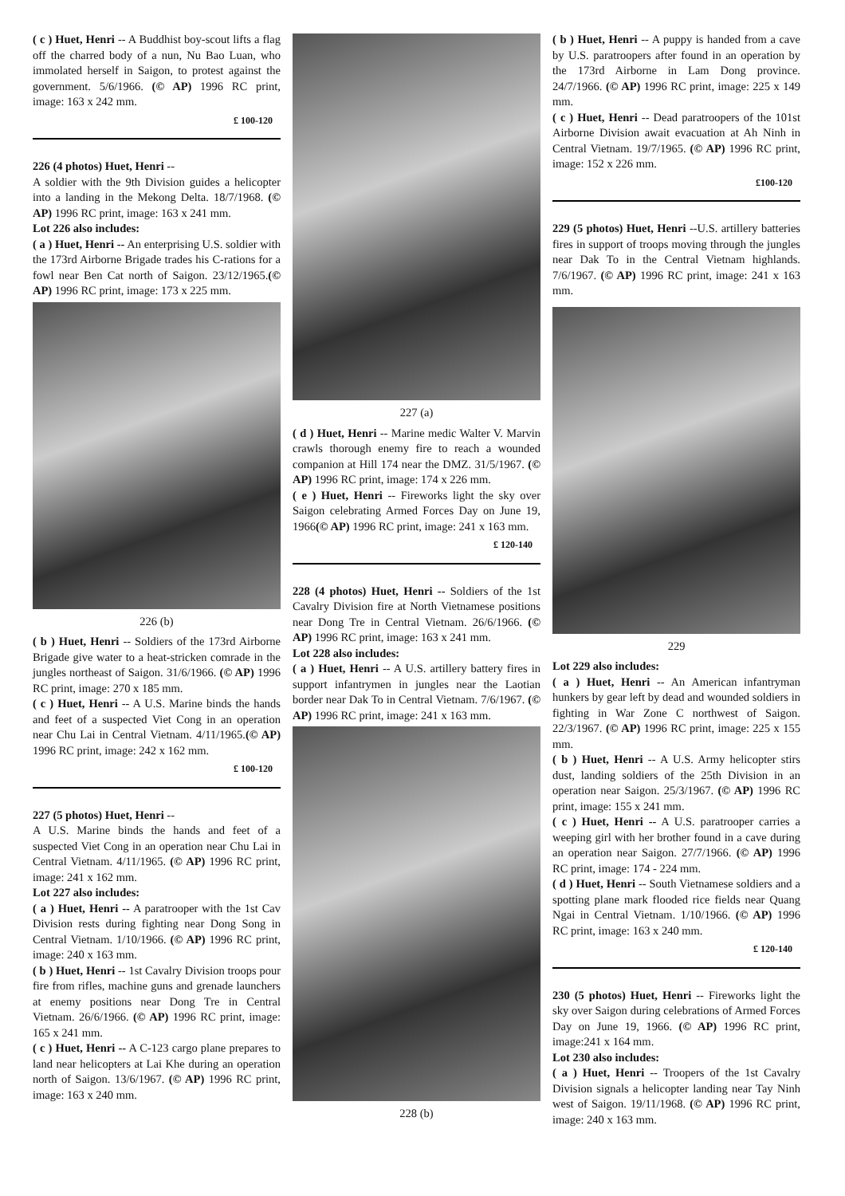( c ) Huet, Henri -- A Buddhist boy-scout lifts a flag off the charred body of a nun, Nu Bao Luan, who immolated herself in Saigon, to protest against the government. 5/6/1966. (© AP) 1996 RC print, image: 163 x 242 mm.
£ 100-120
226 (4 photos) Huet, Henri --
A soldier with the 9th Division guides a helicopter into a landing in the Mekong Delta. 18/7/1968. (© AP) 1996 RC print, image: 163 x 241 mm.
Lot 226 also includes:
( a ) Huet, Henri -- An enterprising U.S. soldier with the 173rd Airborne Brigade trades his C-rations for a fowl near Ben Cat north of Saigon. 23/12/1965.(© AP) 1996 RC print, image: 173 x 225 mm.
226 (b)
( b ) Huet, Henri -- Soldiers of the 173rd Airborne Brigade give water to a heat-stricken comrade in the jungles northeast of Saigon. 31/6/1966. (© AP) 1996 RC print, image: 270 x 185 mm.
( c ) Huet, Henri -- A U.S. Marine binds the hands and feet of a suspected Viet Cong in an operation near Chu Lai in Central Vietnam. 4/11/1965.(© AP) 1996 RC print, image: 242 x 162 mm.
£ 100-120
227 (5 photos) Huet, Henri --
A U.S. Marine binds the hands and feet of a suspected Viet Cong in an operation near Chu Lai in Central Vietnam. 4/11/1965. (© AP) 1996 RC print, image: 241 x 162 mm.
Lot 227 also includes:
( a ) Huet, Henri -- A paratrooper with the 1st Cav Division rests during fighting near Dong Song in Central Vietnam. 1/10/1966. (© AP) 1996 RC print, image: 240 x 163 mm.
( b ) Huet, Henri -- 1st Cavalry Division troops pour fire from rifles, machine guns and grenade launchers at enemy positions near Dong Tre in Central Vietnam. 26/6/1966. (© AP) 1996 RC print, image: 165 x 241 mm.
( c ) Huet, Henri -- A C-123 cargo plane prepares to land near helicopters at Lai Khe during an operation north of Saigon. 13/6/1967. (© AP) 1996 RC print, image: 163 x 240 mm.
227 (a)
( d ) Huet, Henri -- Marine medic Walter V. Marvin crawls thorough enemy fire to reach a wounded companion at Hill 174 near the DMZ. 31/5/1967. (© AP) 1996 RC print, image: 174 x 226 mm.
( e ) Huet, Henri -- Fireworks light the sky over Saigon celebrating Armed Forces Day on June 19, 1966(© AP) 1996 RC print, image: 241 x 163 mm.
£ 120-140
228 (4 photos) Huet, Henri -- Soldiers of the 1st Cavalry Division fire at North Vietnamese positions near Dong Tre in Central Vietnam. 26/6/1966. (© AP) 1996 RC print, image: 163 x 241 mm.
Lot 228 also includes:
( a ) Huet, Henri -- A U.S. artillery battery fires in support infantrymen in jungles near the Laotian border near Dak To in Central Vietnam. 7/6/1967. (© AP) 1996 RC print, image: 241 x 163 mm.
228 (b)
( b ) Huet, Henri -- A puppy is handed from a cave by U.S. paratroopers after found in an operation by the 173rd Airborne in Lam Dong province. 24/7/1966. (© AP) 1996 RC print, image: 225 x 149 mm.
( c ) Huet, Henri -- Dead paratroopers of the 101st Airborne Division await evacuation at Ah Ninh in Central Vietnam. 19/7/1965. (© AP) 1996 RC print, image: 152 x 226 mm.
£100-120
229 (5 photos) Huet, Henri --U.S. artillery batteries fires in support of troops moving through the jungles near Dak To in the Central Vietnam highlands. 7/6/1967. (© AP) 1996 RC print, image: 241 x 163 mm.
229
Lot 229 also includes:
( a ) Huet, Henri -- An American infantryman hunkers by gear left by dead and wounded soldiers in fighting in War Zone C northwest of Saigon. 22/3/1967. (© AP) 1996 RC print, image: 225 x 155 mm.
( b ) Huet, Henri -- A U.S. Army helicopter stirs dust, landing soldiers of the 25th Division in an operation near Saigon. 25/3/1967. (© AP) 1996 RC print, image: 155 x 241 mm.
( c ) Huet, Henri -- A U.S. paratrooper carries a weeping girl with her brother found in a cave during an operation near Saigon. 27/7/1966. (© AP) 1996 RC print, image: 174 - 224 mm.
( d ) Huet, Henri -- South Vietnamese soldiers and a spotting plane mark flooded rice fields near Quang Ngai in Central Vietnam. 1/10/1966. (© AP) 1996 RC print, image: 163 x 240 mm.
£ 120-140
230 (5 photos) Huet, Henri -- Fireworks light the sky over Saigon during celebrations of Armed Forces Day on June 19, 1966. (© AP) 1996 RC print, image:241 x 164 mm.
Lot 230 also includes:
( a ) Huet, Henri -- Troopers of the 1st Cavalry Division signals a helicopter landing near Tay Ninh west of Saigon. 19/11/1968. (© AP) 1996 RC print, image: 240 x 163 mm.